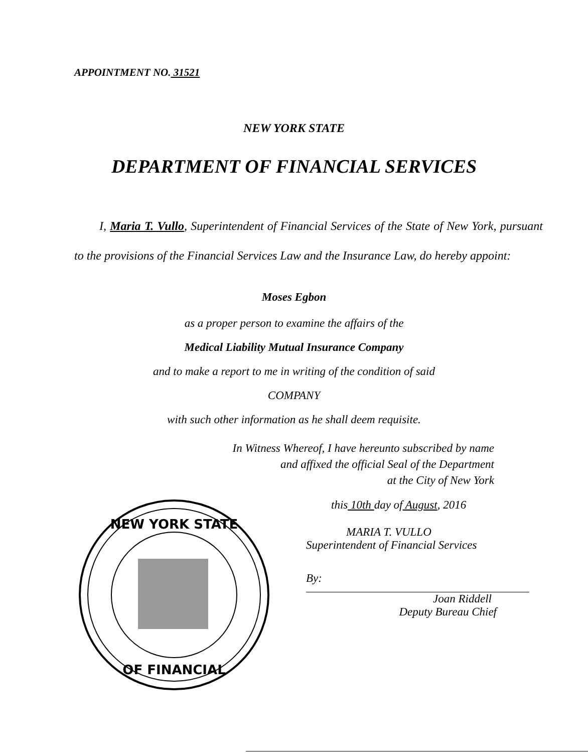APPOINTMENT NO. 31521
NEW YORK STATE
DEPARTMENT OF FINANCIAL SERVICES
I, Maria T. Vullo, Superintendent of Financial Services of the State of New York, pursuant to the provisions of the Financial Services Law and the Insurance Law, do hereby appoint:
Moses Egbon
as a proper person to examine the affairs of the
Medical Liability Mutual Insurance Company
and to make a report to me in writing of the condition of said
COMPANY
with such other information as he shall deem requisite.
In Witness Whereof, I have hereunto subscribed by name
and affixed the official Seal of the Department
at the City of New York
NEW YORK STATE
OF FINANCIAL
this 10th day of August, 2016
MARIA T. VULLO
Superintendent of Financial Services
By:
Joan Riddell
Deputy Bureau Chief